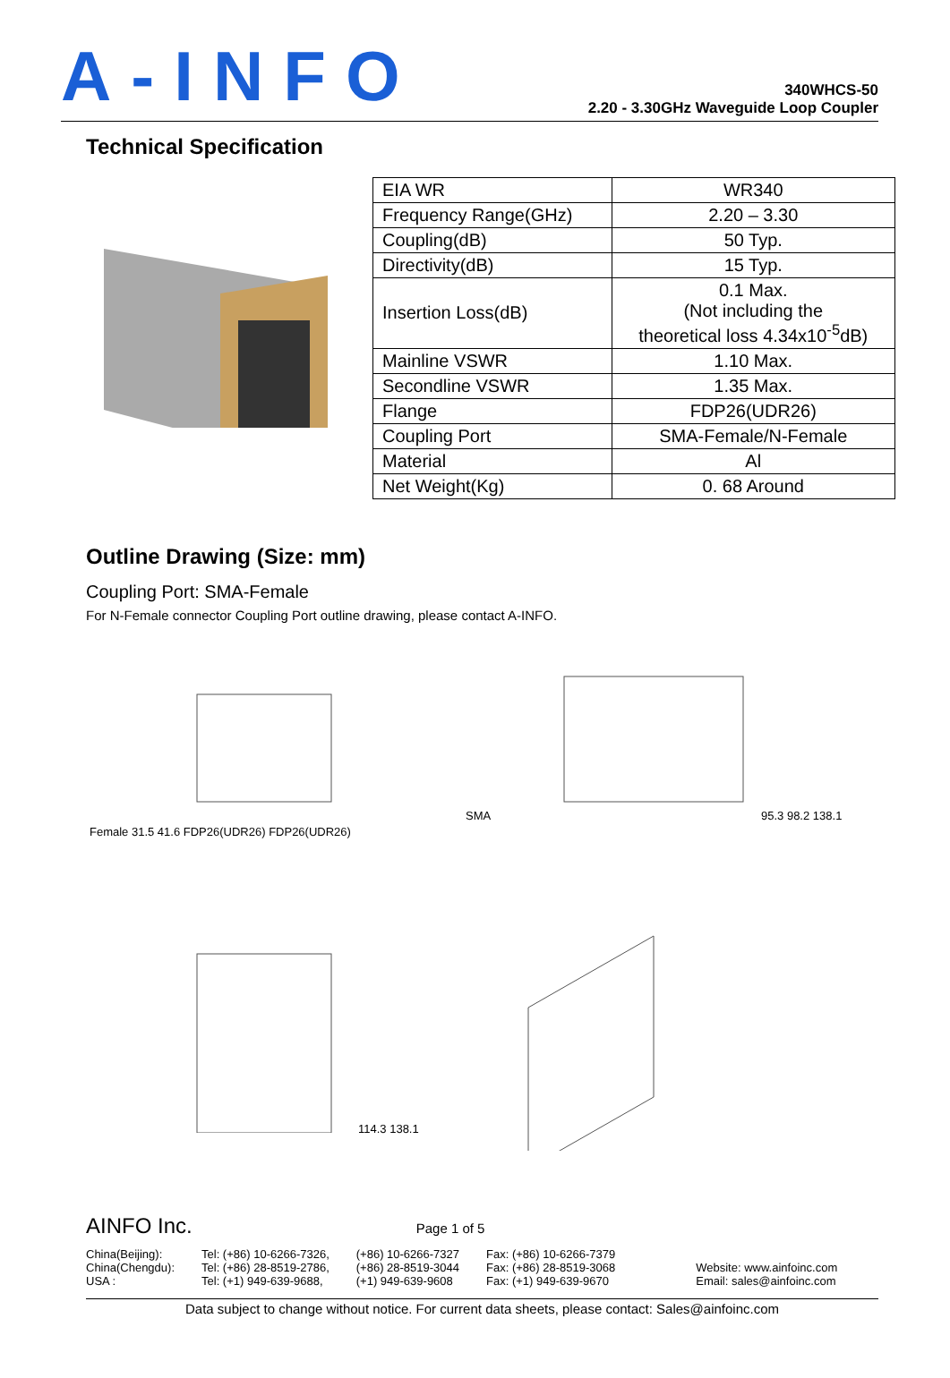A-INFO
340WHCS-50
2.20 - 3.30GHz Waveguide Loop Coupler
Technical Specification
| EIA WR | WR340 |
| Frequency Range(GHz) | 2.20 – 3.30 |
| Coupling(dB) | 50 Typ. |
| Directivity(dB) | 15 Typ. |
| Insertion Loss(dB) | 0.1 Max. (Not including the theoretical loss 4.34x10<sup>-5</sup>dB) |
| Mainline VSWR | 1.10 Max. |
| Secondline VSWR | 1.35 Max. |
| Flange | FDP26(UDR26) |
| Coupling Port | SMA-Female/N-Female |
| Material | Al |
| Net Weight(Kg) | 0. 68 Around |
Outline Drawing (Size: mm)
Coupling Port: SMA-Female
For N-Female connector Coupling Port outline drawing, please contact A-INFO.
SMA Female 31.5 41.6 FDP26(UDR26) FDP26(UDR26)
95.3 98.2 138.1
114.3 138.1
AINFO Inc. Page 1 of 5
China(Beijing):
China(Chengdu):
USA :
Tel: (+86) 10-6266-7326,
Tel: (+86) 28-8519-2786,
Tel: (+1) 949-639-9688,
(+86) 10-6266-7327
(+86) 28-8519-3044
(+1) 949-639-9608
Fax: (+86) 10-6266-7379
Fax: (+86) 28-8519-3068
Fax: (+1) 949-639-9670
Website: www.ainfoinc.com
Email: sales@ainfoinc.com
Data subject to change without notice. For current data sheets, please contact: Sales@ainfoinc.com